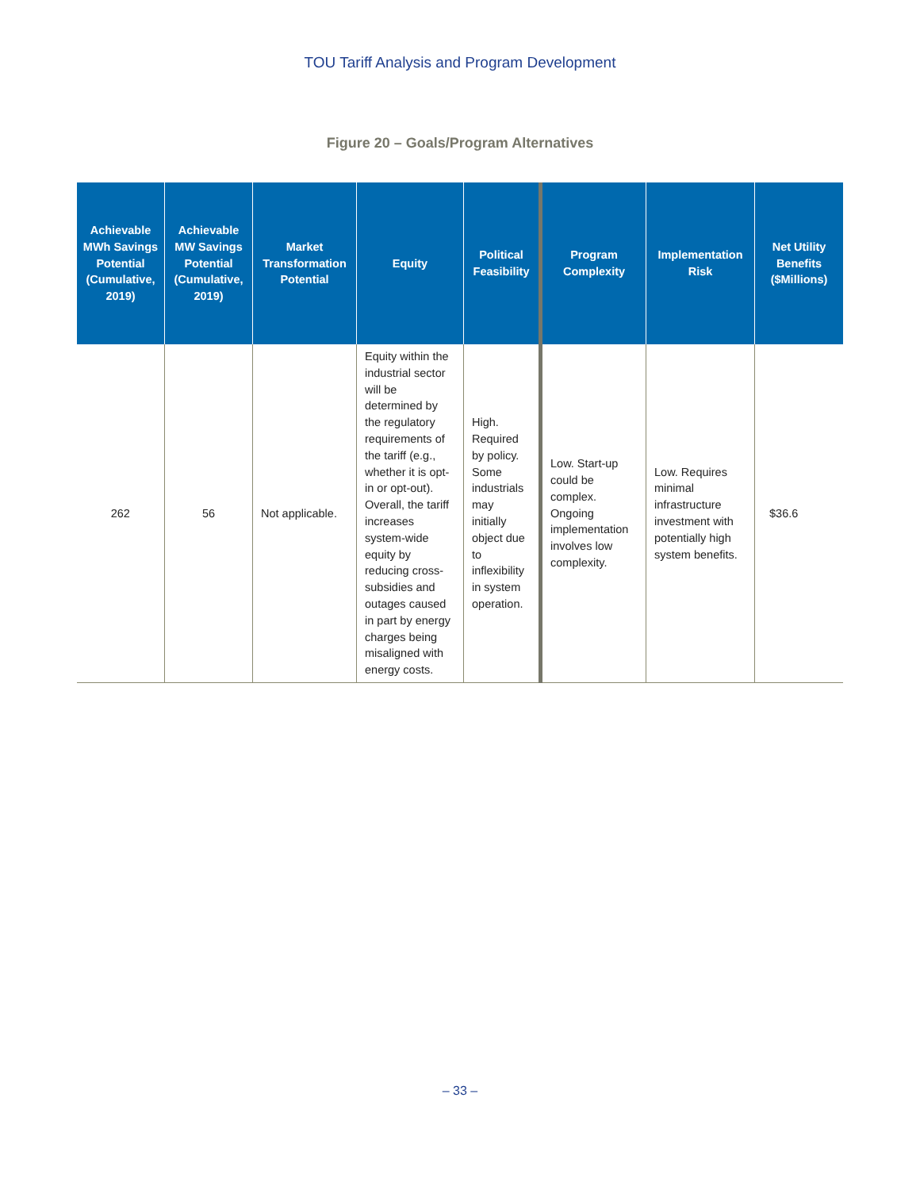TOU Tariff Analysis and Program Development
Figure 20 – Goals/Program Alternatives
| Achievable MWh Savings Potential (Cumulative, 2019) | Achievable MW Savings Potential (Cumulative, 2019) | Market Transformation Potential | Equity | Political Feasibility | Program Complexity | Implementation Risk | Net Utility Benefits ($Millions) |
| --- | --- | --- | --- | --- | --- | --- | --- |
| 262 | 56 | Not applicable. | Equity within the industrial sector will be determined by the regulatory requirements of the tariff (e.g., whether it is opt-in or opt-out). Overall, the tariff increases system-wide equity by reducing cross-subsidies and outages caused in part by energy charges being misaligned with energy costs. | High. Required by policy. Some industrials may initially object due to inflexibility in system operation. | Low. Start-up could be complex. Ongoing implementation involves low complexity. | Low. Requires minimal infrastructure investment with potentially high system benefits. | $36.6 |
– 33 –